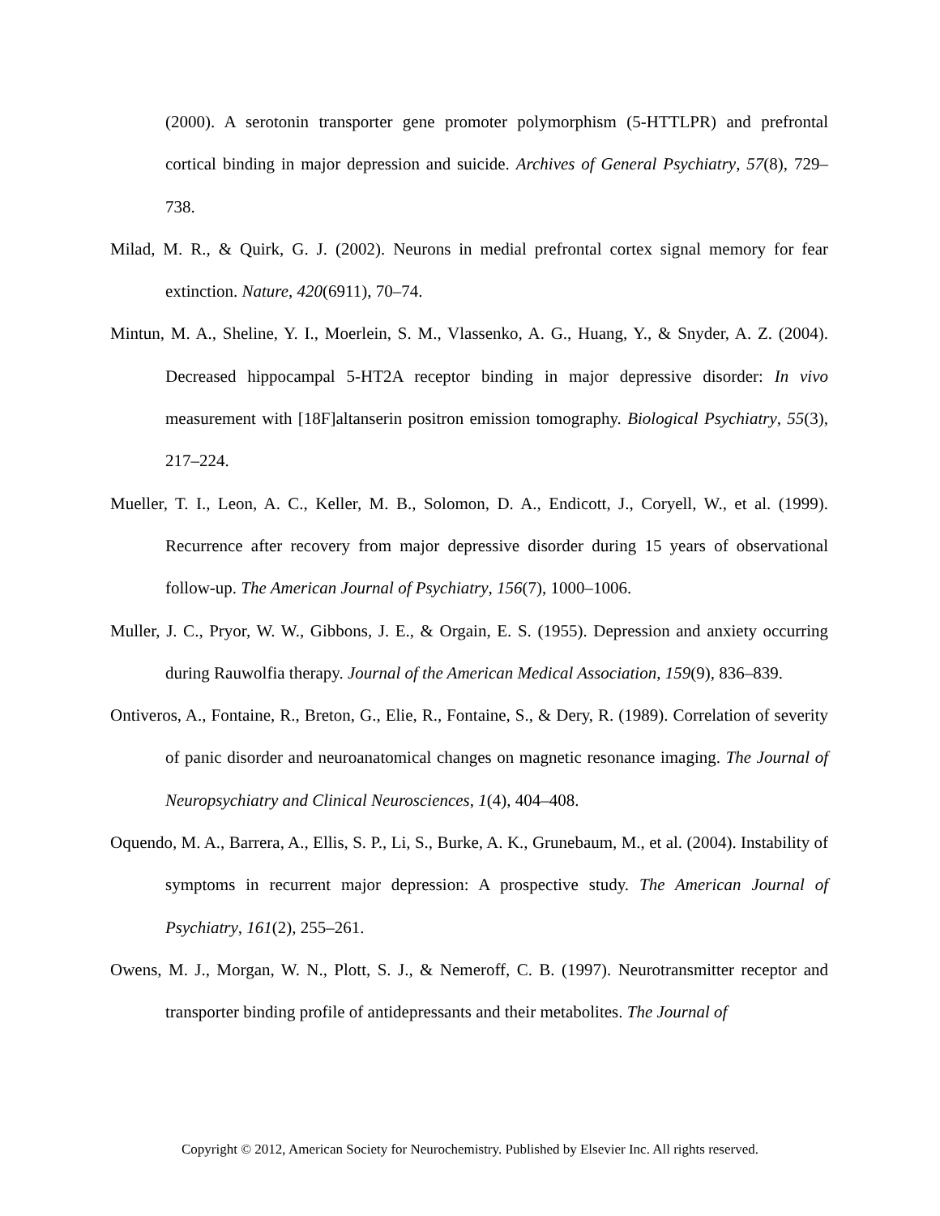(2000). A serotonin transporter gene promoter polymorphism (5-HTTLPR) and prefrontal cortical binding in major depression and suicide. Archives of General Psychiatry, 57(8), 729–738.
Milad, M. R., & Quirk, G. J. (2002). Neurons in medial prefrontal cortex signal memory for fear extinction. Nature, 420(6911), 70–74.
Mintun, M. A., Sheline, Y. I., Moerlein, S. M., Vlassenko, A. G., Huang, Y., & Snyder, A. Z. (2004). Decreased hippocampal 5-HT2A receptor binding in major depressive disorder: In vivo measurement with [18F]altanserin positron emission tomography. Biological Psychiatry, 55(3), 217–224.
Mueller, T. I., Leon, A. C., Keller, M. B., Solomon, D. A., Endicott, J., Coryell, W., et al. (1999). Recurrence after recovery from major depressive disorder during 15 years of observational follow-up. The American Journal of Psychiatry, 156(7), 1000–1006.
Muller, J. C., Pryor, W. W., Gibbons, J. E., & Orgain, E. S. (1955). Depression and anxiety occurring during Rauwolfia therapy. Journal of the American Medical Association, 159(9), 836–839.
Ontiveros, A., Fontaine, R., Breton, G., Elie, R., Fontaine, S., & Dery, R. (1989). Correlation of severity of panic disorder and neuroanatomical changes on magnetic resonance imaging. The Journal of Neuropsychiatry and Clinical Neurosciences, 1(4), 404–408.
Oquendo, M. A., Barrera, A., Ellis, S. P., Li, S., Burke, A. K., Grunebaum, M., et al. (2004). Instability of symptoms in recurrent major depression: A prospective study. The American Journal of Psychiatry, 161(2), 255–261.
Owens, M. J., Morgan, W. N., Plott, S. J., & Nemeroff, C. B. (1997). Neurotransmitter receptor and transporter binding profile of antidepressants and their metabolites. The Journal of
Copyright © 2012, American Society for Neurochemistry. Published by Elsevier Inc. All rights reserved.